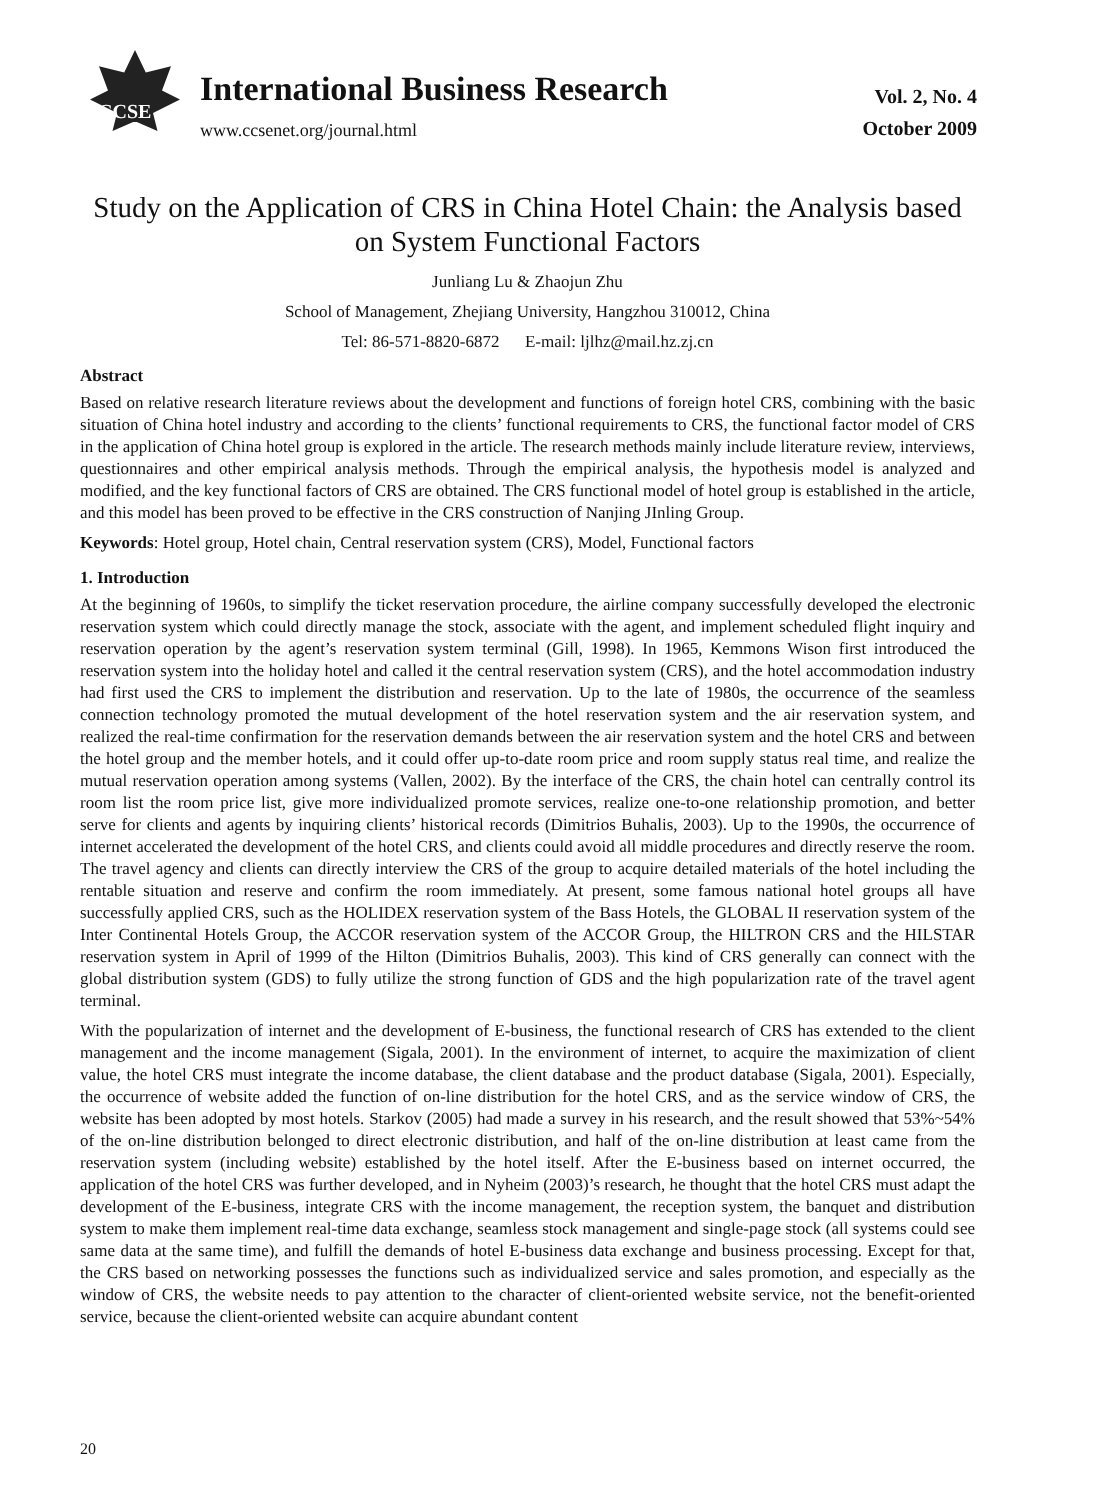CCSE
International Business Research
www.ccsenet.org/journal.html
Vol. 2, No. 4
October 2009
Study on the Application of CRS in China Hotel Chain: the Analysis based on System Functional Factors
Junliang Lu & Zhaojun Zhu
School of Management, Zhejiang University, Hangzhou 310012, China
Tel: 86-571-8820-6872 E-mail: ljlhz@mail.hz.zj.cn
Abstract
Based on relative research literature reviews about the development and functions of foreign hotel CRS, combining with the basic situation of China hotel industry and according to the clients’ functional requirements to CRS, the functional factor model of CRS in the application of China hotel group is explored in the article. The research methods mainly include literature review, interviews, questionnaires and other empirical analysis methods. Through the empirical analysis, the hypothesis model is analyzed and modified, and the key functional factors of CRS are obtained. The CRS functional model of hotel group is established in the article, and this model has been proved to be effective in the CRS construction of Nanjing JInling Group.
Keywords: Hotel group, Hotel chain, Central reservation system (CRS), Model, Functional factors
1. Introduction
At the beginning of 1960s, to simplify the ticket reservation procedure, the airline company successfully developed the electronic reservation system which could directly manage the stock, associate with the agent, and implement scheduled flight inquiry and reservation operation by the agent’s reservation system terminal (Gill, 1998). In 1965, Kemmons Wison first introduced the reservation system into the holiday hotel and called it the central reservation system (CRS), and the hotel accommodation industry had first used the CRS to implement the distribution and reservation. Up to the late of 1980s, the occurrence of the seamless connection technology promoted the mutual development of the hotel reservation system and the air reservation system, and realized the real-time confirmation for the reservation demands between the air reservation system and the hotel CRS and between the hotel group and the member hotels, and it could offer up-to-date room price and room supply status real time, and realize the mutual reservation operation among systems (Vallen, 2002). By the interface of the CRS, the chain hotel can centrally control its room list the room price list, give more individualized promote services, realize one-to-one relationship promotion, and better serve for clients and agents by inquiring clients’ historical records (Dimitrios Buhalis, 2003). Up to the 1990s, the occurrence of internet accelerated the development of the hotel CRS, and clients could avoid all middle procedures and directly reserve the room. The travel agency and clients can directly interview the CRS of the group to acquire detailed materials of the hotel including the rentable situation and reserve and confirm the room immediately. At present, some famous national hotel groups all have successfully applied CRS, such as the HOLIDEX reservation system of the Bass Hotels, the GLOBAL II reservation system of the Inter Continental Hotels Group, the ACCOR reservation system of the ACCOR Group, the HILTRON CRS and the HILSTAR reservation system in April of 1999 of the Hilton (Dimitrios Buhalis, 2003). This kind of CRS generally can connect with the global distribution system (GDS) to fully utilize the strong function of GDS and the high popularization rate of the travel agent terminal.
With the popularization of internet and the development of E-business, the functional research of CRS has extended to the client management and the income management (Sigala, 2001). In the environment of internet, to acquire the maximization of client value, the hotel CRS must integrate the income database, the client database and the product database (Sigala, 2001). Especially, the occurrence of website added the function of on-line distribution for the hotel CRS, and as the service window of CRS, the website has been adopted by most hotels. Starkov (2005) had made a survey in his research, and the result showed that 53%~54% of the on-line distribution belonged to direct electronic distribution, and half of the on-line distribution at least came from the reservation system (including website) established by the hotel itself. After the E-business based on internet occurred, the application of the hotel CRS was further developed, and in Nyheim (2003)’s research, he thought that the hotel CRS must adapt the development of the E-business, integrate CRS with the income management, the reception system, the banquet and distribution system to make them implement real-time data exchange, seamless stock management and single-page stock (all systems could see same data at the same time), and fulfill the demands of hotel E-business data exchange and business processing. Except for that, the CRS based on networking possesses the functions such as individualized service and sales promotion, and especially as the window of CRS, the website needs to pay attention to the character of client-oriented website service, not the benefit-oriented service, because the client-oriented website can acquire abundant content
20